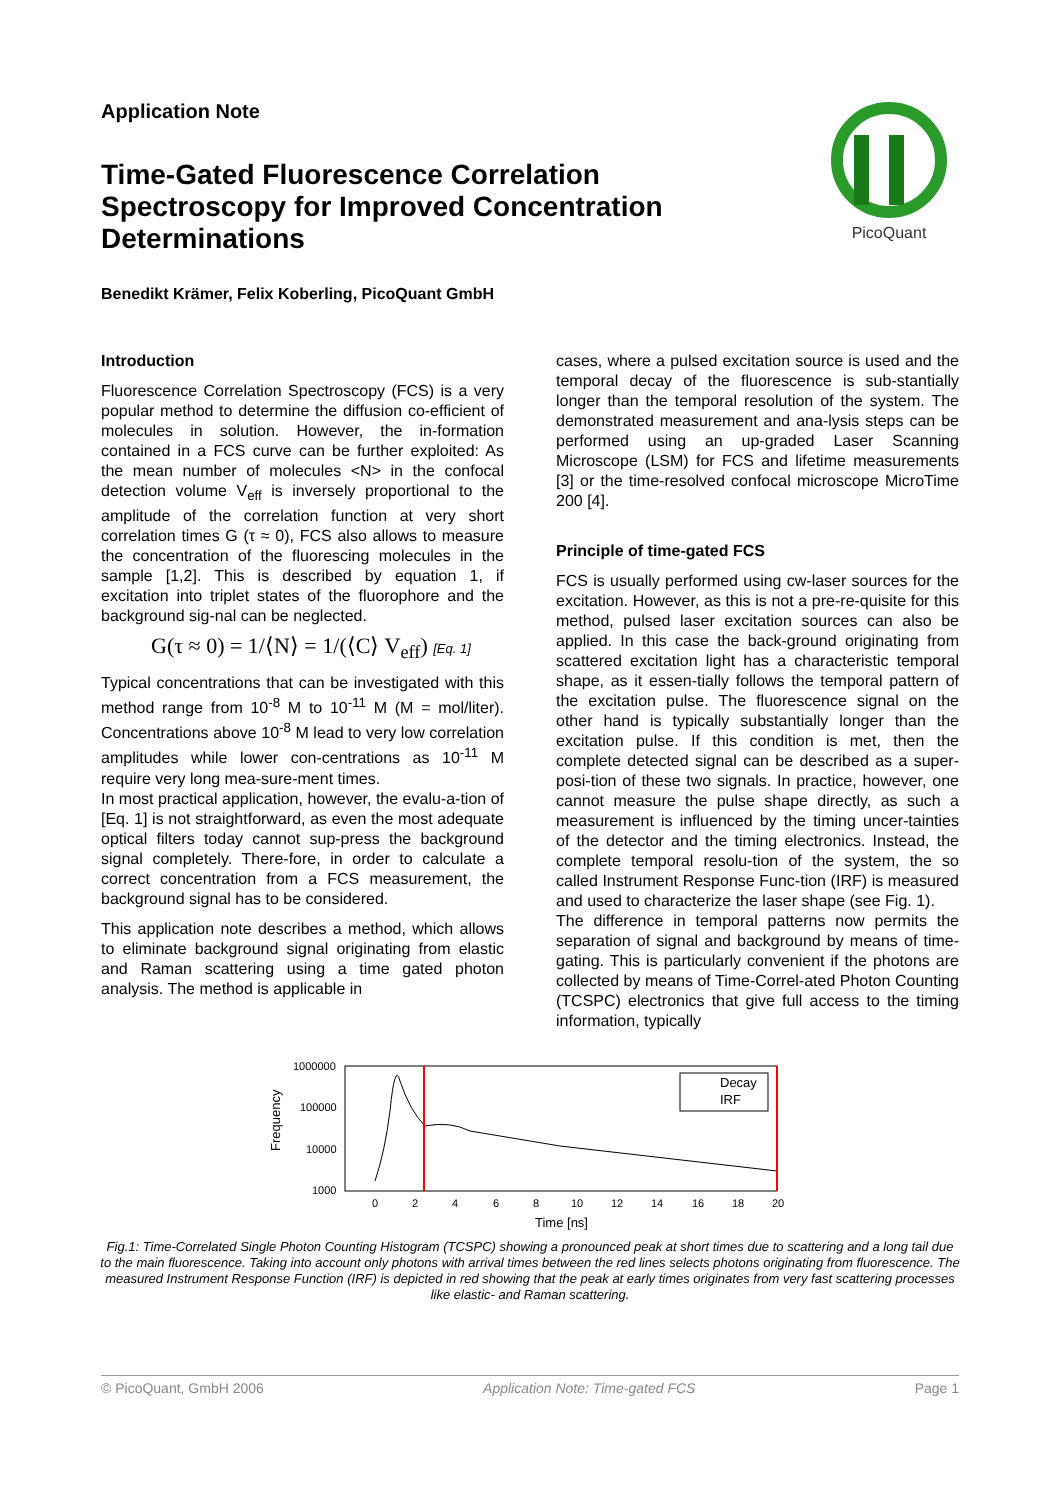Application Note
Time-Gated Fluorescence Correlation Spectroscopy for Improved Concentration Determinations
PicoQuant
Benedikt Krämer, Felix Koberling, PicoQuant GmbH
Introduction
Fluorescence Correlation Spectroscopy (FCS) is a very popular method to determine the diffusion co-efficient of molecules in solution. However, the in-formation contained in a FCS curve can be further exploited: As the mean number of molecules <N> in the confocal detection volume V<sub>eff</sub> is inversely proportional to the amplitude of the correlation function at very short correlation times G (τ ≈ 0), FCS also allows to measure the concentration of the fluorescing molecules in the sample [1,2]. This is described by equation 1, if excitation into triplet states of the fluorophore and the background sig-nal can be neglected.
G(τ ≈ 0) = 1/⟨N⟩ = 1/(⟨C⟩ V<sub>eff</sub>) [Eq. 1]
Typical concentrations that can be investigated with this method range from 10<sup>-8</sup> M to 10<sup>-11</sup> M (M = mol/liter). Concentrations above 10<sup>-8</sup> M lead to very low correlation amplitudes while lower con-centrations as 10<sup>-11</sup> M require very long mea-sure-ment times.
In most practical application, however, the evalu-a-tion of [Eq. 1] is not straightforward, as even the most adequate optical filters today cannot sup-press the background signal completely. There-fore, in order to calculate a correct concentration from a FCS measurement, the background signal has to be considered.
This application note describes a method, which allows to eliminate background signal originating from elastic and Raman scattering using a time gated photon analysis. The method is applicable in
cases, where a pulsed excitation source is used and the temporal decay of the fluorescence is sub-stantially longer than the temporal resolution of the system. The demonstrated measurement and ana-lysis steps can be performed using an up-graded Laser Scanning Microscope (LSM) for FCS and lifetime measurements [3] or the time-resolved confocal microscope MicroTime 200 [4].
Principle of time-gated FCS
FCS is usually performed using cw-laser sources for the excitation. However, as this is not a pre-re-quisite for this method, pulsed laser excitation sources can also be applied. In this case the back-ground originating from scattered excitation light has a characteristic temporal shape, as it essen-tially follows the temporal pattern of the excitation pulse. The fluorescence signal on the other hand is typically substantially longer than the excitation pulse. If this condition is met, then the complete detected signal can be described as a super-posi-tion of these two signals. In practice, however, one cannot measure the pulse shape directly, as such a measurement is influenced by the timing uncer-tainties of the detector and the timing electronics. Instead, the complete temporal resolu-tion of the system, the so called Instrument Response Func-tion (IRF) is measured and used to characterize the laser shape (see Fig. 1).
The difference in temporal patterns now permits the separation of signal and background by means of time-gating. This is particularly convenient if the photons are collected by means of Time-Correl-ated Photon Counting (TCSPC) electronics that give full access to the timing information, typically
Frequency
1000000
100000
10000
1000
Decay
IRF
0
2
4
6
8
10
12
14
16
18
20
Time [ns]
Fig.1: Time-Correlated Single Photon Counting Histogram (TCSPC) showing a pronounced peak at short times due to scattering and a long tail due to the main fluorescence. Taking into account only photons with arrival times between the red lines selects photons originating from fluorescence. The measured Instrument Response Function (IRF) is depicted in red showing that the peak at early times originates from very fast scattering processes like elastic- and Raman scattering.
© PicoQuant, GmbH 2006 Application Note: Time-gated FCS Page 1